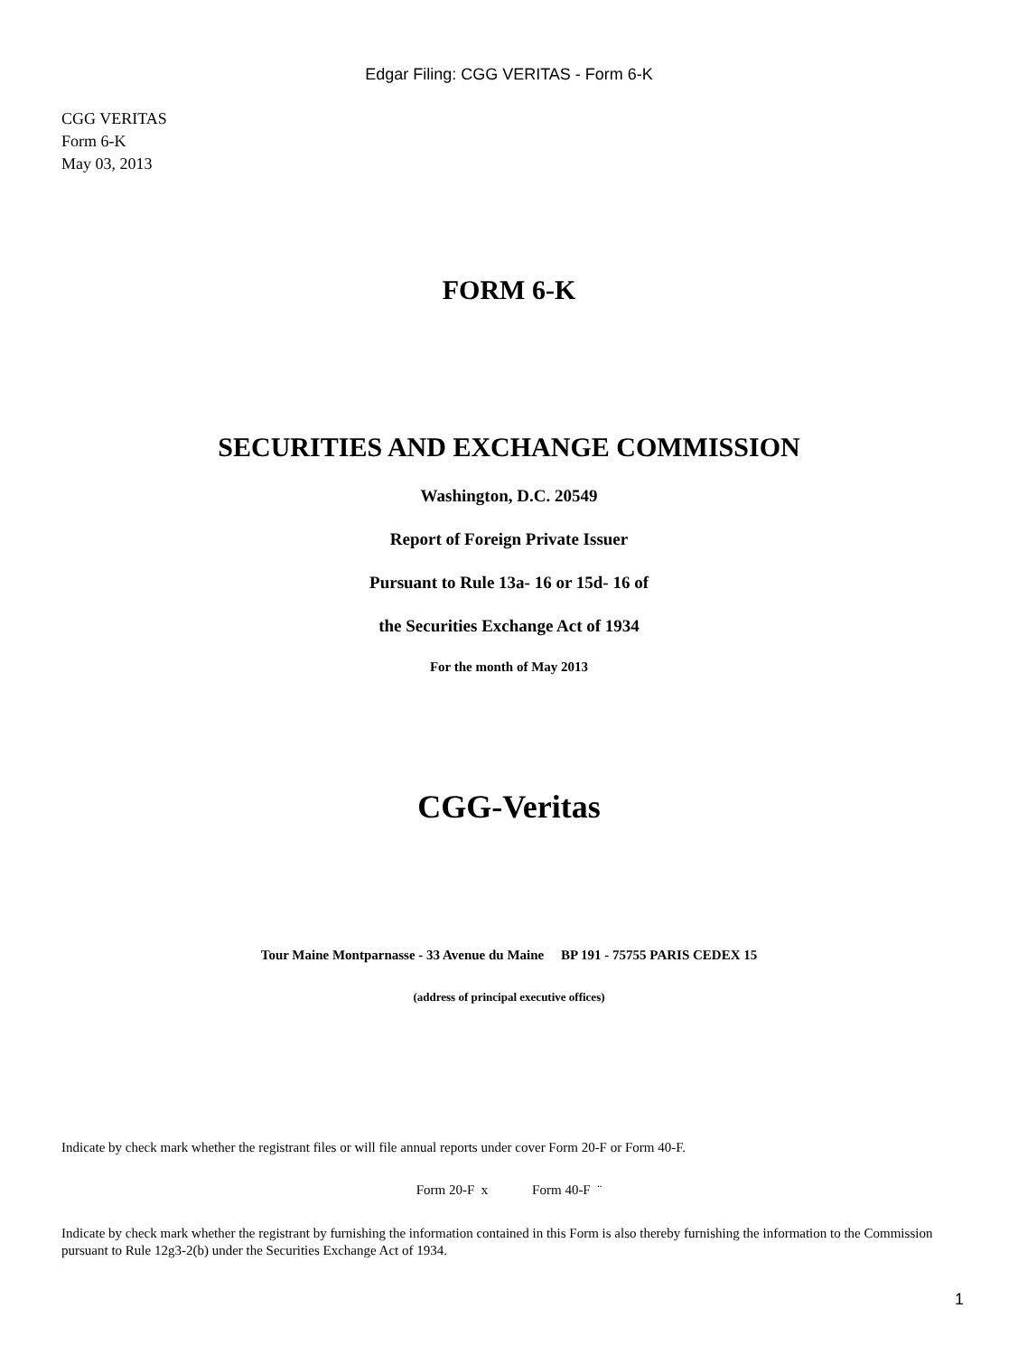Edgar Filing: CGG VERITAS - Form 6-K
CGG VERITAS
Form 6-K
May 03, 2013
FORM 6-K
SECURITIES AND EXCHANGE COMMISSION
Washington, D.C. 20549
Report of Foreign Private Issuer
Pursuant to Rule 13a- 16 or 15d- 16 of
the Securities Exchange Act of 1934
For the month of May 2013
CGG-Veritas
Tour Maine Montparnasse - 33 Avenue du Maine BP 191 - 75755 PARIS CEDEX 15
(address of principal executive offices)
Indicate by check mark whether the registrant files or will file annual reports under cover Form 20-F or Form 40-F.
Form 20-F x Form 40-F ¨
Indicate by check mark whether the registrant by furnishing the information contained in this Form is also thereby furnishing the information to the Commission pursuant to Rule 12g3-2(b) under the Securities Exchange Act of 1934.
1